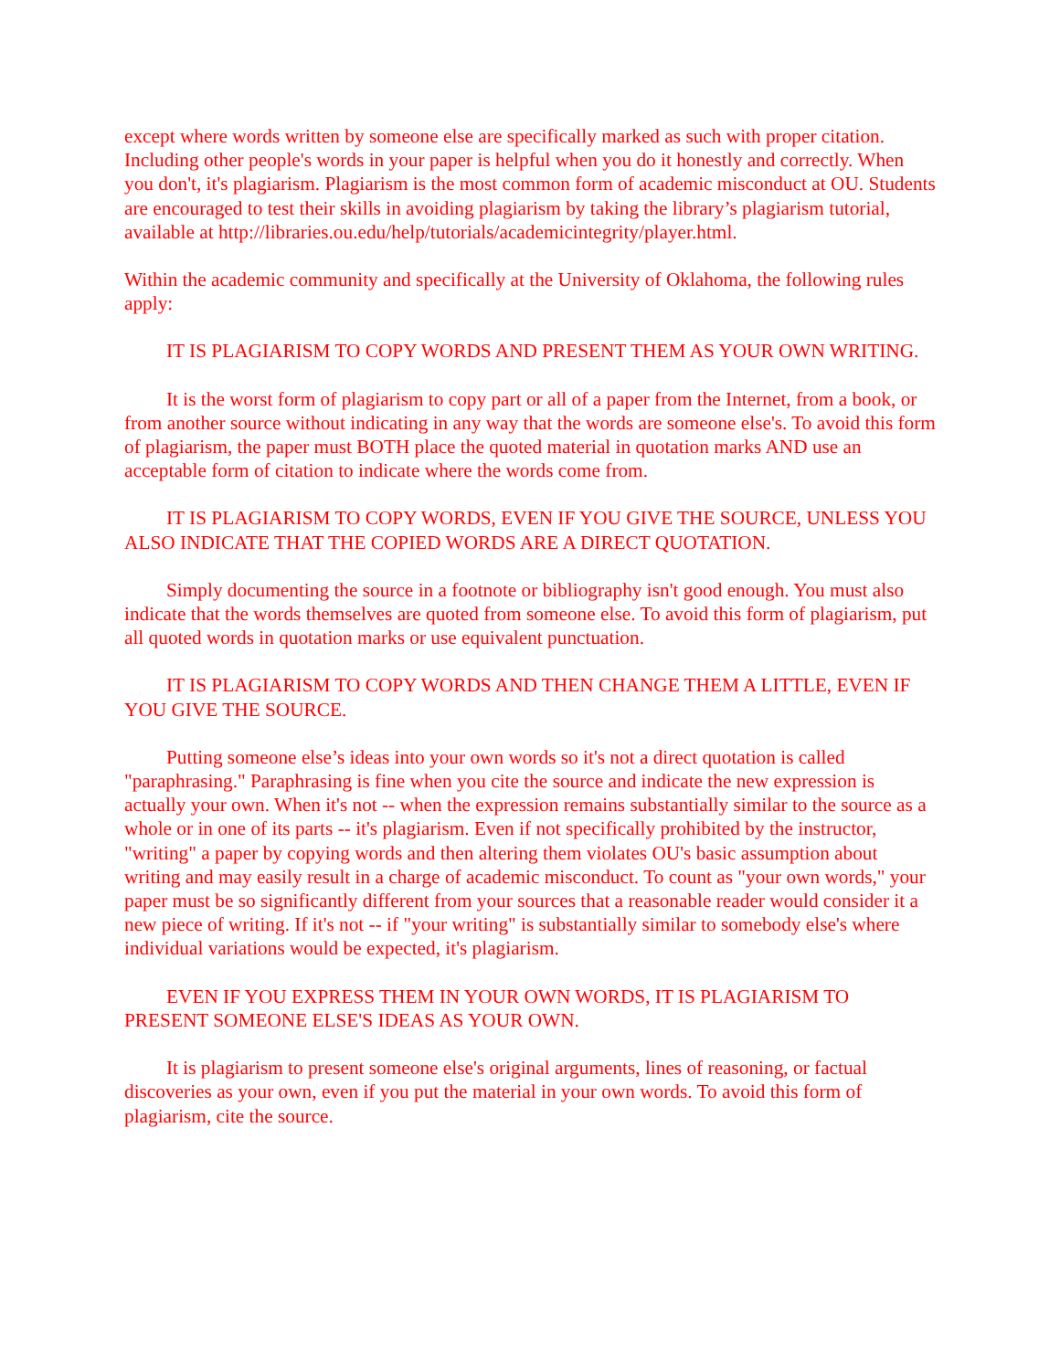except where words written by someone else are specifically marked as such with proper citation. Including other people's words in your paper is helpful when you do it honestly and correctly. When you don't, it's plagiarism. Plagiarism is the most common form of academic misconduct at OU. Students are encouraged to test their skills in avoiding plagiarism by taking the library’s plagiarism tutorial, available at http://libraries.ou.edu/help/tutorials/academicintegrity/player.html.
Within the academic community and specifically at the University of Oklahoma, the following rules apply:
IT IS PLAGIARISM TO COPY WORDS AND PRESENT THEM AS YOUR OWN WRITING.
It is the worst form of plagiarism to copy part or all of a paper from the Internet, from a book, or from another source without indicating in any way that the words are someone else's. To avoid this form of plagiarism, the paper must BOTH place the quoted material in quotation marks AND use an acceptable form of citation to indicate where the words come from.
IT IS PLAGIARISM TO COPY WORDS, EVEN IF YOU GIVE THE SOURCE, UNLESS YOU ALSO INDICATE THAT THE COPIED WORDS ARE A DIRECT QUOTATION.
Simply documenting the source in a footnote or bibliography isn't good enough. You must also indicate that the words themselves are quoted from someone else. To avoid this form of plagiarism, put all quoted words in quotation marks or use equivalent punctuation.
IT IS PLAGIARISM TO COPY WORDS AND THEN CHANGE THEM A LITTLE, EVEN IF YOU GIVE THE SOURCE.
Putting someone else’s ideas into your own words so it's not a direct quotation is called "paraphrasing." Paraphrasing is fine when you cite the source and indicate the new expression is actually your own. When it's not -- when the expression remains substantially similar to the source as a whole or in one of its parts -- it's plagiarism. Even if not specifically prohibited by the instructor, "writing" a paper by copying words and then altering them violates OU's basic assumption about writing and may easily result in a charge of academic misconduct. To count as "your own words," your paper must be so significantly different from your sources that a reasonable reader would consider it a new piece of writing. If it's not -- if "your writing" is substantially similar to somebody else's where individual variations would be expected, it's plagiarism.
EVEN IF YOU EXPRESS THEM IN YOUR OWN WORDS, IT IS PLAGIARISM TO PRESENT SOMEONE ELSE'S IDEAS AS YOUR OWN.
It is plagiarism to present someone else's original arguments, lines of reasoning, or factual discoveries as your own, even if you put the material in your own words. To avoid this form of plagiarism, cite the source.